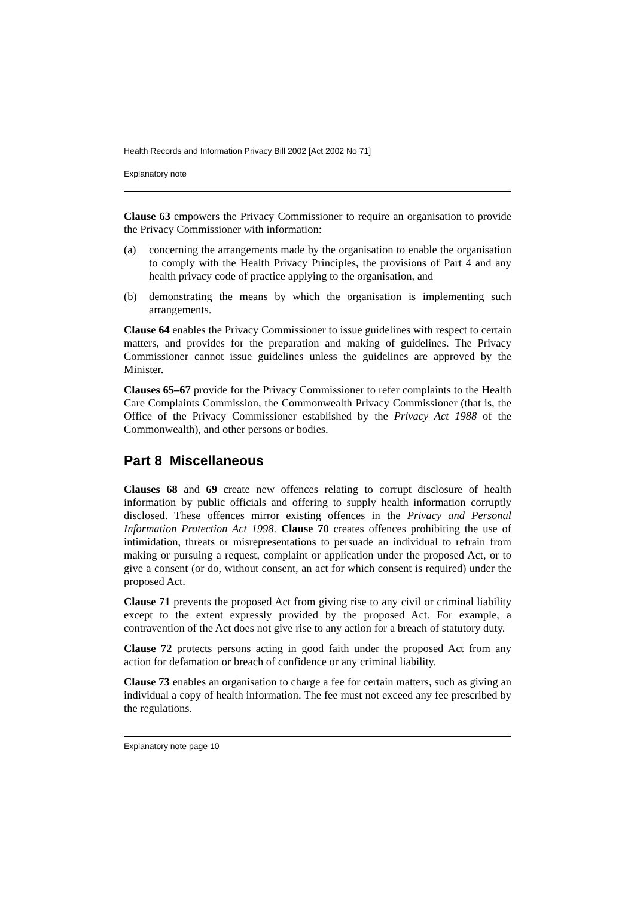Health Records and Information Privacy Bill 2002 [Act 2002 No 71]
Explanatory note
Clause 63 empowers the Privacy Commissioner to require an organisation to provide the Privacy Commissioner with information:
(a) concerning the arrangements made by the organisation to enable the organisation to comply with the Health Privacy Principles, the provisions of Part 4 and any health privacy code of practice applying to the organisation, and
(b) demonstrating the means by which the organisation is implementing such arrangements.
Clause 64 enables the Privacy Commissioner to issue guidelines with respect to certain matters, and provides for the preparation and making of guidelines. The Privacy Commissioner cannot issue guidelines unless the guidelines are approved by the Minister.
Clauses 65–67 provide for the Privacy Commissioner to refer complaints to the Health Care Complaints Commission, the Commonwealth Privacy Commissioner (that is, the Office of the Privacy Commissioner established by the Privacy Act 1988 of the Commonwealth), and other persons or bodies.
Part 8 Miscellaneous
Clauses 68 and 69 create new offences relating to corrupt disclosure of health information by public officials and offering to supply health information corruptly disclosed. These offences mirror existing offences in the Privacy and Personal Information Protection Act 1998. Clause 70 creates offences prohibiting the use of intimidation, threats or misrepresentations to persuade an individual to refrain from making or pursuing a request, complaint or application under the proposed Act, or to give a consent (or do, without consent, an act for which consent is required) under the proposed Act.
Clause 71 prevents the proposed Act from giving rise to any civil or criminal liability except to the extent expressly provided by the proposed Act. For example, a contravention of the Act does not give rise to any action for a breach of statutory duty.
Clause 72 protects persons acting in good faith under the proposed Act from any action for defamation or breach of confidence or any criminal liability.
Clause 73 enables an organisation to charge a fee for certain matters, such as giving an individual a copy of health information. The fee must not exceed any fee prescribed by the regulations.
Explanatory note page 10